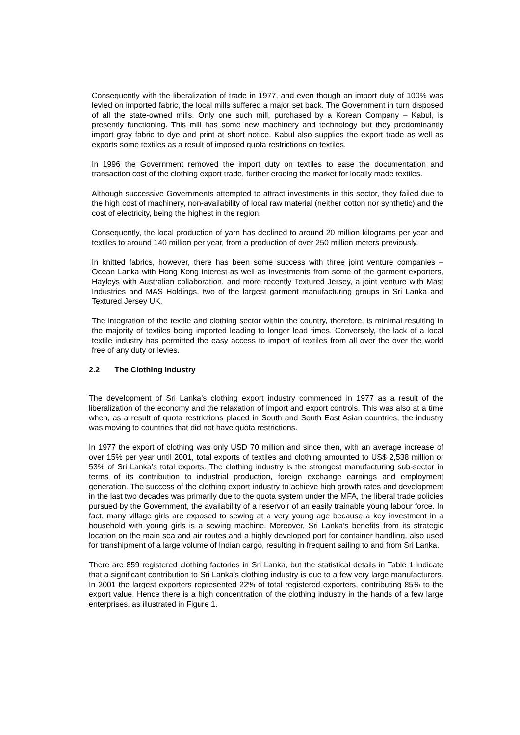Consequently with the liberalization of trade in 1977, and even though an import duty of 100% was levied on imported fabric, the local mills suffered a major set back. The Government in turn disposed of all the state-owned mills. Only one such mill, purchased by a Korean Company – Kabul, is presently functioning. This mill has some new machinery and technology but they predominantly import gray fabric to dye and print at short notice. Kabul also supplies the export trade as well as exports some textiles as a result of imposed quota restrictions on textiles.
In 1996 the Government removed the import duty on textiles to ease the documentation and transaction cost of the clothing export trade, further eroding the market for locally made textiles.
Although successive Governments attempted to attract investments in this sector, they failed due to the high cost of machinery, non-availability of local raw material (neither cotton nor synthetic) and the cost of electricity, being the highest in the region.
Consequently, the local production of yarn has declined to around 20 million kilograms per year and textiles to around 140 million per year, from a production of over 250 million meters previously.
In knitted fabrics, however, there has been some success with three joint venture companies – Ocean Lanka with Hong Kong interest as well as investments from some of the garment exporters, Hayleys with Australian collaboration, and more recently Textured Jersey, a joint venture with Mast Industries and MAS Holdings, two of the largest garment manufacturing groups in Sri Lanka and Textured Jersey UK.
The integration of the textile and clothing sector within the country, therefore, is minimal resulting in the majority of textiles being imported leading to longer lead times. Conversely, the lack of a local textile industry has permitted the easy access to import of textiles from all over the over the world free of any duty or levies.
2.2 The Clothing Industry
The development of Sri Lanka’s clothing export industry commenced in 1977 as a result of the liberalization of the economy and the relaxation of import and export controls. This was also at a time when, as a result of quota restrictions placed in South and South East Asian countries, the industry was moving to countries that did not have quota restrictions.
In 1977 the export of clothing was only USD 70 million and since then, with an average increase of over 15% per year until 2001, total exports of textiles and clothing amounted to US$ 2,538 million or 53% of Sri Lanka’s total exports. The clothing industry is the strongest manufacturing sub-sector in terms of its contribution to industrial production, foreign exchange earnings and employment generation. The success of the clothing export industry to achieve high growth rates and development in the last two decades was primarily due to the quota system under the MFA, the liberal trade policies pursued by the Government, the availability of a reservoir of an easily trainable young labour force. In fact, many village girls are exposed to sewing at a very young age because a key investment in a household with young girls is a sewing machine. Moreover, Sri Lanka’s benefits from its strategic location on the main sea and air routes and a highly developed port for container handling, also used for transhipment of a large volume of Indian cargo, resulting in frequent sailing to and from Sri Lanka.
There are 859 registered clothing factories in Sri Lanka, but the statistical details in Table 1 indicate that a significant contribution to Sri Lanka’s clothing industry is due to a few very large manufacturers. In 2001 the largest exporters represented 22% of total registered exporters, contributing 85% to the export value. Hence there is a high concentration of the clothing industry in the hands of a few large enterprises, as illustrated in Figure 1.